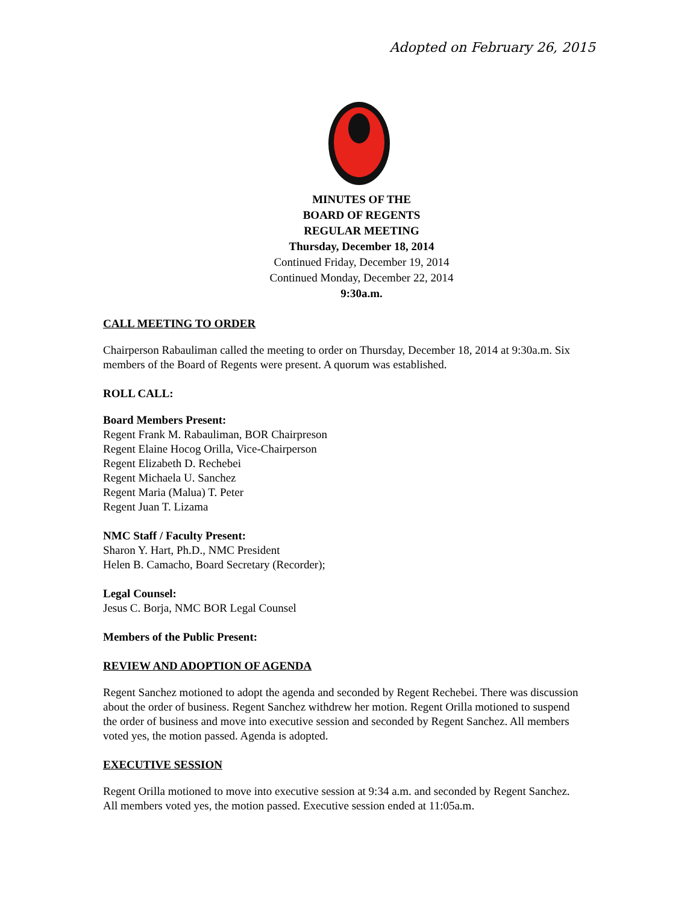Adopted on February 26, 2015
MINUTES OF THE
BOARD OF REGENTS
REGULAR MEETING
Thursday, December 18, 2014
Continued Friday, December 19, 2014
Continued Monday, December 22, 2014
9:30a.m.
CALL MEETING TO ORDER
Chairperson Rabauliman called the meeting to order on Thursday, December 18, 2014 at 9:30a.m. Six members of the Board of Regents were present. A quorum was established.
ROLL CALL:
Board Members Present:
Regent Frank M. Rabauliman, BOR Chairpreson
Regent Elaine Hocog Orilla, Vice-Chairperson
Regent Elizabeth D. Rechebei
Regent Michaela U. Sanchez
Regent Maria (Malua) T. Peter
Regent Juan T. Lizama
NMC Staff / Faculty Present:
Sharon Y. Hart, Ph.D., NMC President
Helen B. Camacho, Board Secretary (Recorder);
Legal Counsel:
Jesus C. Borja, NMC BOR Legal Counsel
Members of the Public Present:
REVIEW AND ADOPTION OF AGENDA
Regent Sanchez motioned to adopt the agenda and seconded by Regent Rechebei. There was discussion about the order of business. Regent Sanchez withdrew her motion. Regent Orilla motioned to suspend the order of business and move into executive session and seconded by Regent Sanchez. All members voted yes, the motion passed. Agenda is adopted.
EXECUTIVE SESSION
Regent Orilla motioned to move into executive session at 9:34 a.m. and seconded by Regent Sanchez. All members voted yes, the motion passed. Executive session ended at 11:05a.m.